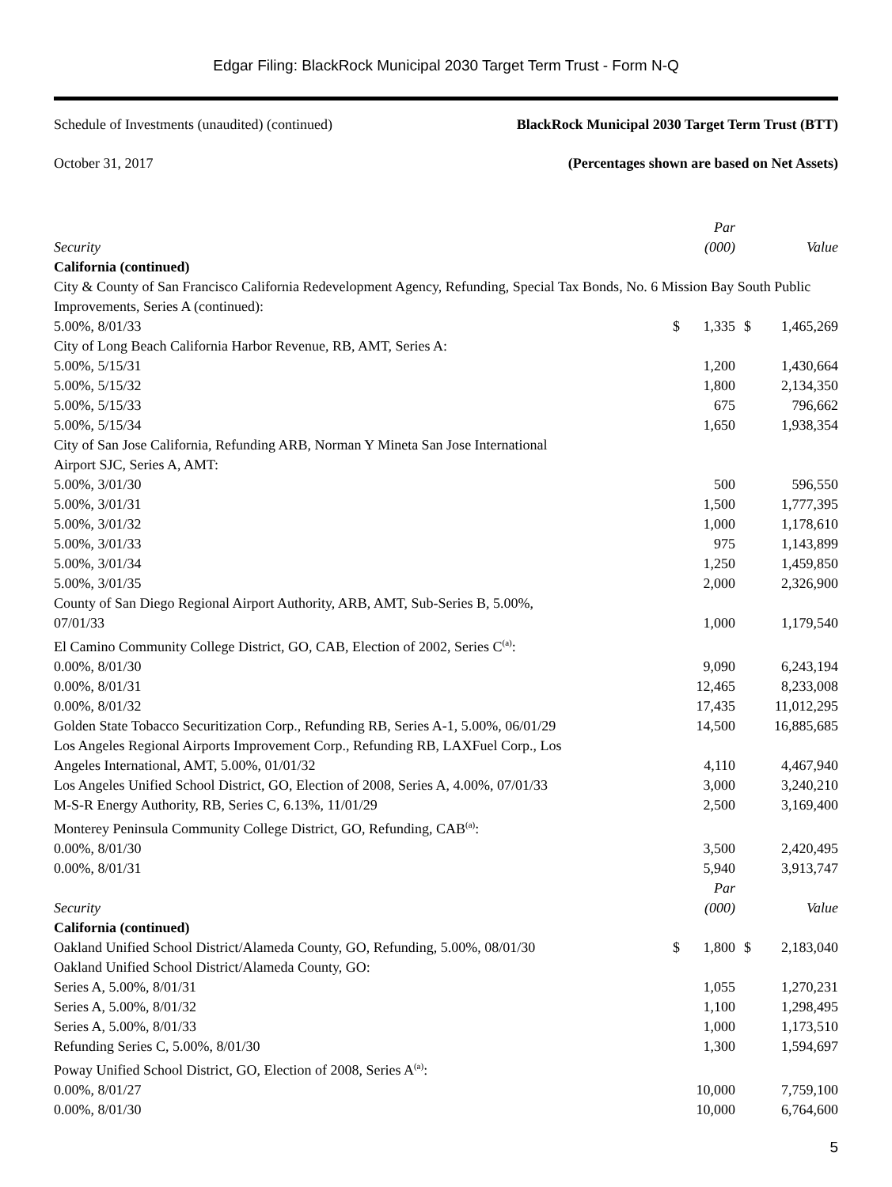Edgar Filing: BlackRock Municipal 2030 Target Term Trust - Form N-Q
Schedule of Investments (unaudited) (continued) BlackRock Municipal 2030 Target Term Trust (BTT)
October 31, 2017 (Percentages shown are based on Net Assets)
| Security | | Par (000) | | Value |
| --- | --- | --- | --- | --- |
| California (continued) | | | | |
| City & County of San Francisco California Redevelopment Agency, Refunding, Special Tax Bonds, No. 6 Mission Bay South Public Improvements, Series A (continued): | | | | |
| 5.00%, 8/01/33 | $ | 1,335 | $ | 1,465,269 |
| City of Long Beach California Harbor Revenue, RB, AMT, Series A: | | | | |
| 5.00%, 5/15/31 | | 1,200 | | 1,430,664 |
| 5.00%, 5/15/32 | | 1,800 | | 2,134,350 |
| 5.00%, 5/15/33 | | 675 | | 796,662 |
| 5.00%, 5/15/34 | | 1,650 | | 1,938,354 |
| City of San Jose California, Refunding ARB, Norman Y Mineta San Jose International Airport SJC, Series A, AMT: | | | | |
| 5.00%, 3/01/30 | | 500 | | 596,550 |
| 5.00%, 3/01/31 | | 1,500 | | 1,777,395 |
| 5.00%, 3/01/32 | | 1,000 | | 1,178,610 |
| 5.00%, 3/01/33 | | 975 | | 1,143,899 |
| 5.00%, 3/01/34 | | 1,250 | | 1,459,850 |
| 5.00%, 3/01/35 | | 2,000 | | 2,326,900 |
| County of San Diego Regional Airport Authority, ARB, AMT, Sub-Series B, 5.00%, 07/01/33 | | 1,000 | | 1,179,540 |
| El Camino Community College District, GO, CAB, Election of 2002, Series C<sup>(a)</sup>: | | | | |
| 0.00%, 8/01/30 | | 9,090 | | 6,243,194 |
| 0.00%, 8/01/31 | | 12,465 | | 8,233,008 |
| 0.00%, 8/01/32 | | 17,435 | | 11,012,295 |
| Golden State Tobacco Securitization Corp., Refunding RB, Series A-1, 5.00%, 06/01/29 | | 14,500 | | 16,885,685 |
| Los Angeles Regional Airports Improvement Corp., Refunding RB, LAXFuel Corp., Los Angeles International, AMT, 5.00%, 01/01/32 | | 4,110 | | 4,467,940 |
| Los Angeles Unified School District, GO, Election of 2008, Series A, 4.00%, 07/01/33 | | 3,000 | | 3,240,210 |
| M-S-R Energy Authority, RB, Series C, 6.13%, 11/01/29 | | 2,500 | | 3,169,400 |
| Monterey Peninsula Community College District, GO, Refunding, CAB<sup>(a)</sup>: | | | | |
| 0.00%, 8/01/30 | | 3,500 | | 2,420,495 |
| 0.00%, 8/01/31 | | 5,940 | | 3,913,747 |
| Security | | Par (000) | | Value |
| California (continued) | | | | |
| Oakland Unified School District/Alameda County, GO, Refunding, 5.00%, 08/01/30 | $ | 1,800 | $ | 2,183,040 |
| Oakland Unified School District/Alameda County, GO: | | | | |
| Series A, 5.00%, 8/01/31 | | 1,055 | | 1,270,231 |
| Series A, 5.00%, 8/01/32 | | 1,100 | | 1,298,495 |
| Series A, 5.00%, 8/01/33 | | 1,000 | | 1,173,510 |
| Refunding Series C, 5.00%, 8/01/30 | | 1,300 | | 1,594,697 |
| Poway Unified School District, GO, Election of 2008, Series A<sup>(a)</sup>: | | | | |
| 0.00%, 8/01/27 | | 10,000 | | 7,759,100 |
| 0.00%, 8/01/30 | | 10,000 | | 6,764,600 |
5